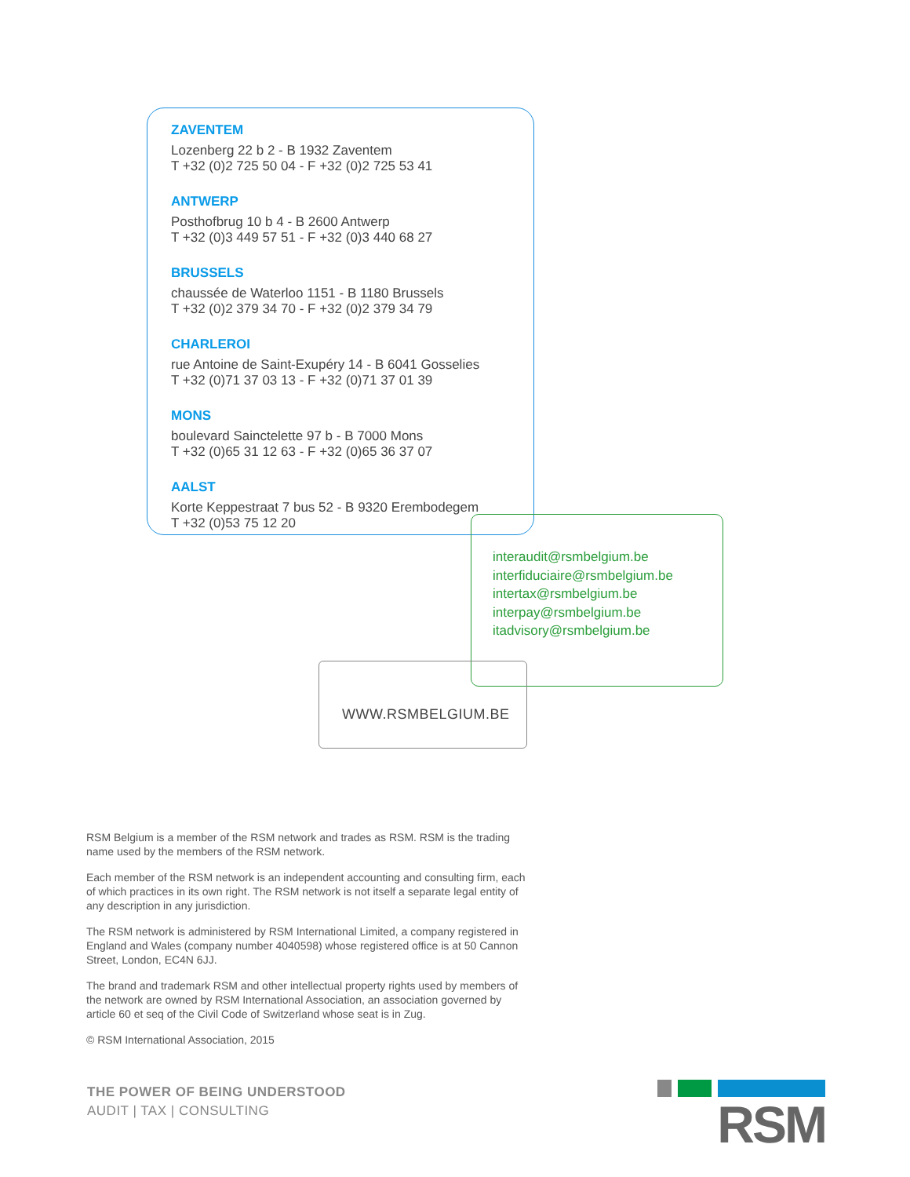ZAVENTEM
Lozenberg 22 b 2 - B 1932 Zaventem
T +32 (0)2 725 50 04 - F +32 (0)2 725 53 41
ANTWERP
Posthofbrug 10 b 4 - B 2600 Antwerp
T +32 (0)3 449 57 51 - F +32 (0)3 440 68 27
BRUSSELS
chaussée de Waterloo 1151 - B 1180 Brussels
T +32 (0)2 379 34 70 - F +32 (0)2 379 34 79
CHARLEROI
rue Antoine de Saint-Exupéry 14 - B 6041 Gosselies
T +32 (0)71 37 03 13 - F +32 (0)71 37 01 39
MONS
boulevard Sainctelette 97 b - B 7000 Mons
T +32 (0)65 31 12 63 - F +32 (0)65 36 37 07
AALST
Korte Keppestraat 7 bus 52 - B 9320 Erembodegem
T +32 (0)53 75 12 20
interaudit@rsmbelgium.be
interfiduciaire@rsmbelgium.be
intertax@rsmbelgium.be
interpay@rsmbelgium.be
itadvisory@rsmbelgium.be
WWW.RSMBELGIUM.BE
RSM Belgium is a member of the RSM network and trades as RSM. RSM is the trading name used by the members of the RSM network.
Each member of the RSM network is an independent accounting and consulting firm, each of which practices in its own right. The RSM network is not itself a separate legal entity of any description in any jurisdiction.
The RSM network is administered by RSM International Limited, a company registered in England and Wales (company number 4040598) whose registered office is at 50 Cannon Street, London, EC4N 6JJ.
The brand and trademark RSM and other intellectual property rights used by members of the network are owned by RSM International Association, an association governed by article 60 et seq of the Civil Code of Switzerland whose seat is in Zug.
© RSM International Association, 2015
THE POWER OF BEING UNDERSTOOD
AUDIT | TAX | CONSULTING
RSM